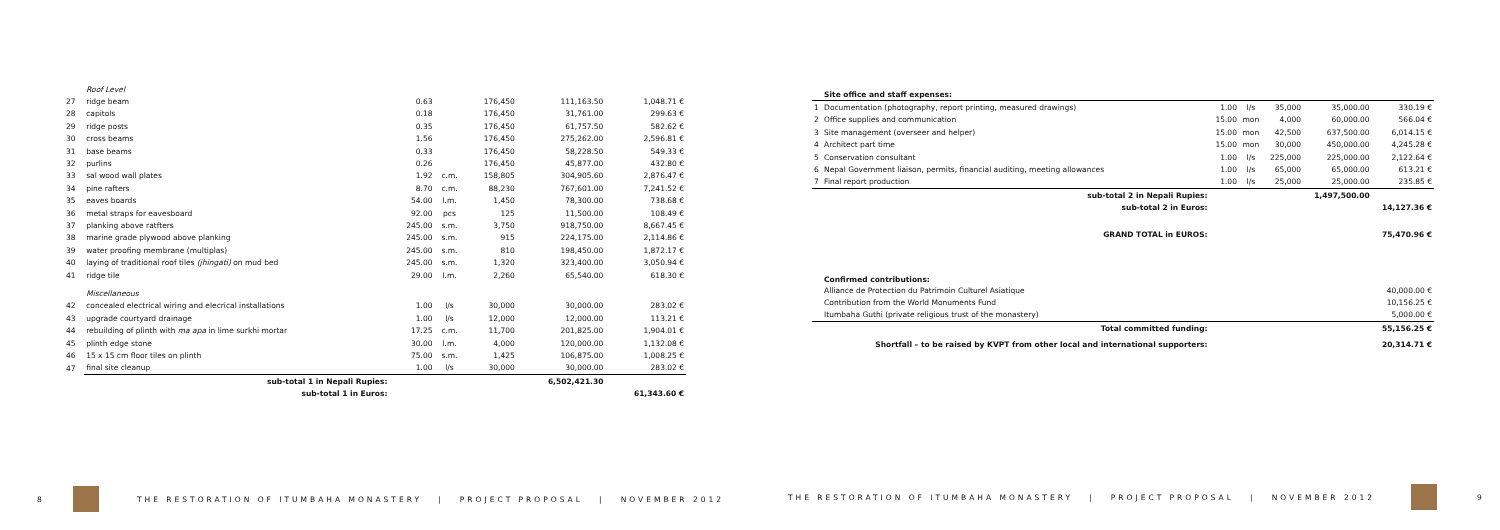| | Roof Level | | | | | |
| 27 | ridge beam | 0.63 | | 176,450 | 111,163.50 | 1,048.71 € |
| 28 | capitols | 0.18 | | 176,450 | 31,761.00 | 299.63 € |
| 29 | ridge posts | 0.35 | | 176,450 | 61,757.50 | 582.62 € |
| 30 | cross beams | 1.56 | | 176,450 | 275,262.00 | 2,596.81 € |
| 31 | base beams | 0.33 | | 176,450 | 58,228.50 | 549.33 € |
| 32 | purlins | 0.26 | | 176,450 | 45,877.00 | 432.80 € |
| 33 | sal wood wall plates | 1.92 | c.m. | 158,805 | 304,905.60 | 2,876.47 € |
| 34 | pine rafters | 8.70 | c.m. | 88,230 | 767,601.00 | 7,241.52 € |
| 35 | eaves boards | 54.00 | l.m. | 1,450 | 78,300.00 | 738.68 € |
| 36 | metal straps for eavesboard | 92.00 | pcs | 125 | 11,500.00 | 108.49 € |
| 37 | planking above ratfters | 245.00 | s.m. | 3,750 | 918,750.00 | 8,667.45 € |
| 38 | marine grade plywood above planking | 245.00 | s.m. | 915 | 224,175.00 | 2,114.86 € |
| 39 | water proofing membrane (multiplas) | 245.00 | s.m. | 810 | 198,450.00 | 1,872.17 € |
| 40 | laying of traditional roof tiles (jhingati) on mud bed | 245.00 | s.m. | 1,320 | 323,400.00 | 3,050.94 € |
| 41 | ridge tile | 29.00 | l.m. | 2,260 | 65,540.00 | 618.30 € |
| | Miscellaneous | | | | | |
| 42 | concealed electrical wiring and elecrical installations | 1.00 | l/s | 30,000 | 30,000.00 | 283.02 € |
| 43 | upgrade courtyard drainage | 1.00 | l/s | 12,000 | 12,000.00 | 113.21 € |
| 44 | rebuilding of plinth with ma apa in lime surkhi mortar | 17.25 | c.m. | 11,700 | 201,825.00 | 1,904.01 € |
| 45 | plinth edge stone | 30.00 | l.m. | 4,000 | 120,000.00 | 1,132.08 € |
| 46 | 15 x 15 cm floor tiles on plinth | 75.00 | s.m. | 1,425 | 106,875.00 | 1,008.25 € |
| 47 | final site cleanup | 1.00 | l/s | 30,000 | 30,000.00 | 283.02 € |
| | sub-total 1 in Nepali Rupies: | | | | 6,502,421.30 | |
| | sub-total 1 in Euros: | | | | | 61,343.60 € |
8 THE RESTORATION OF ITUMBAHA MONASTERY | PROJECT PROPOSAL | NOVEMBER 2012
| | Site office and staff expenses: | | | | | |
| 1 | Documentation (photography, report printing, measured drawings) | 1.00 | l/s | 35,000 | 35,000.00 | 330.19 € |
| 2 | Office supplies and communication | 15.00 | mon | 4,000 | 60,000.00 | 566.04 € |
| 3 | Site management (overseer and helper) | 15.00 | mon | 42,500 | 637,500.00 | 6,014.15 € |
| 4 | Architect part time | 15.00 | mon | 30,000 | 450,000.00 | 4,245.28 € |
| 5 | Conservation consultant | 1.00 | l/s | 225,000 | 225,000.00 | 2,122.64 € |
| 6 | Nepal Government liaison, permits, financial auditing, meeting allowances | 1.00 | l/s | 65,000 | 65,000.00 | 613.21 € |
| 7 | Final report production | 1.00 | l/s | 25,000 | 25,000.00 | 235.85 € |
| | sub-total 2 in Nepali Rupies: | | | | 1,497,500.00 | |
| | sub-total 2 in Euros: | | | | | 14,127.36 € |
| | GRAND TOTAL in EUROS: | | | | | 75,470.96 € |
| | Confirmed contributions: | | | | | |
| | Alliance de Protection du Patrimoin Culturel Asiatique | | | | | 40,000.00 € |
| | Contribution from the World Monuments Fund | | | | | 10,156.25 € |
| | Itumbaha Guthi (private religious trust of the monastery) | | | | | 5,000.00 € |
| | Total committed funding: | | | | | 55,156.25 € |
| | Shortfall – to be raised by KVPT from other local and international supporters: | | | | | 20,314.71 € |
THE RESTORATION OF ITUMBAHA MONASTERY | PROJECT PROPOSAL | NOVEMBER 2012 9